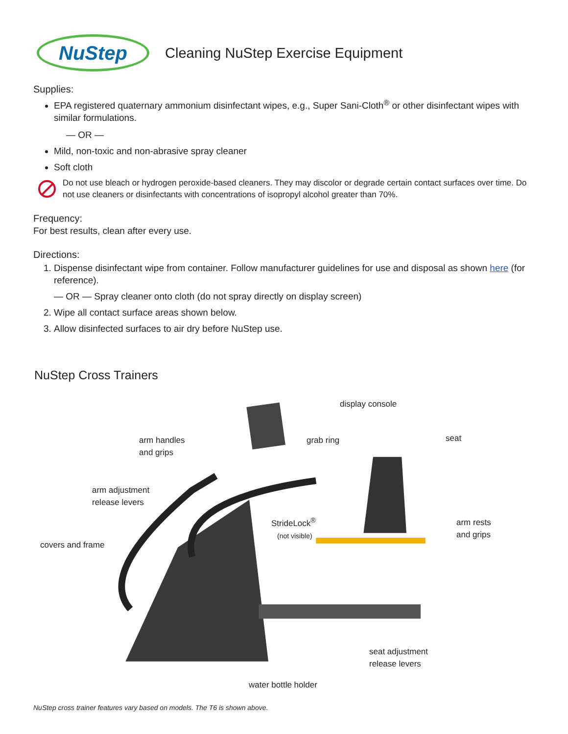NuStep
Cleaning NuStep Exercise Equipment
Supplies:
EPA registered quaternary ammonium disinfectant wipes, e.g., Super Sani-Cloth<sup>®</sup> or other disinfectant wipes with similar formulations.
— OR —
Mild, non-toxic and non-abrasive spray cleaner
Soft cloth
Do not use bleach or hydrogen peroxide-based cleaners. They may discolor or degrade certain contact surfaces over time. Do not use cleaners or disinfectants with concentrations of isopropyl alcohol greater than 70%.
Frequency:
For best results, clean after every use.
Directions:
1. Dispense disinfectant wipe from container. Follow manufacturer guidelines for use and disposal as shown here (for reference).
— OR — Spray cleaner onto cloth (do not spray directly on display screen)
2. Wipe all contact surface areas shown below.
3. Allow disinfected surfaces to air dry before NuStep use.
NuStep Cross Trainers
display console
arm handles
and grips
grab ring seat
arm adjustment
release levers
StrideLock<sup>®</sup>
(not visible)
arm rests
and grips
covers and frame
seat adjustment
release levers
water bottle holder
NuStep cross trainer features vary based on models. The T6 is shown above.